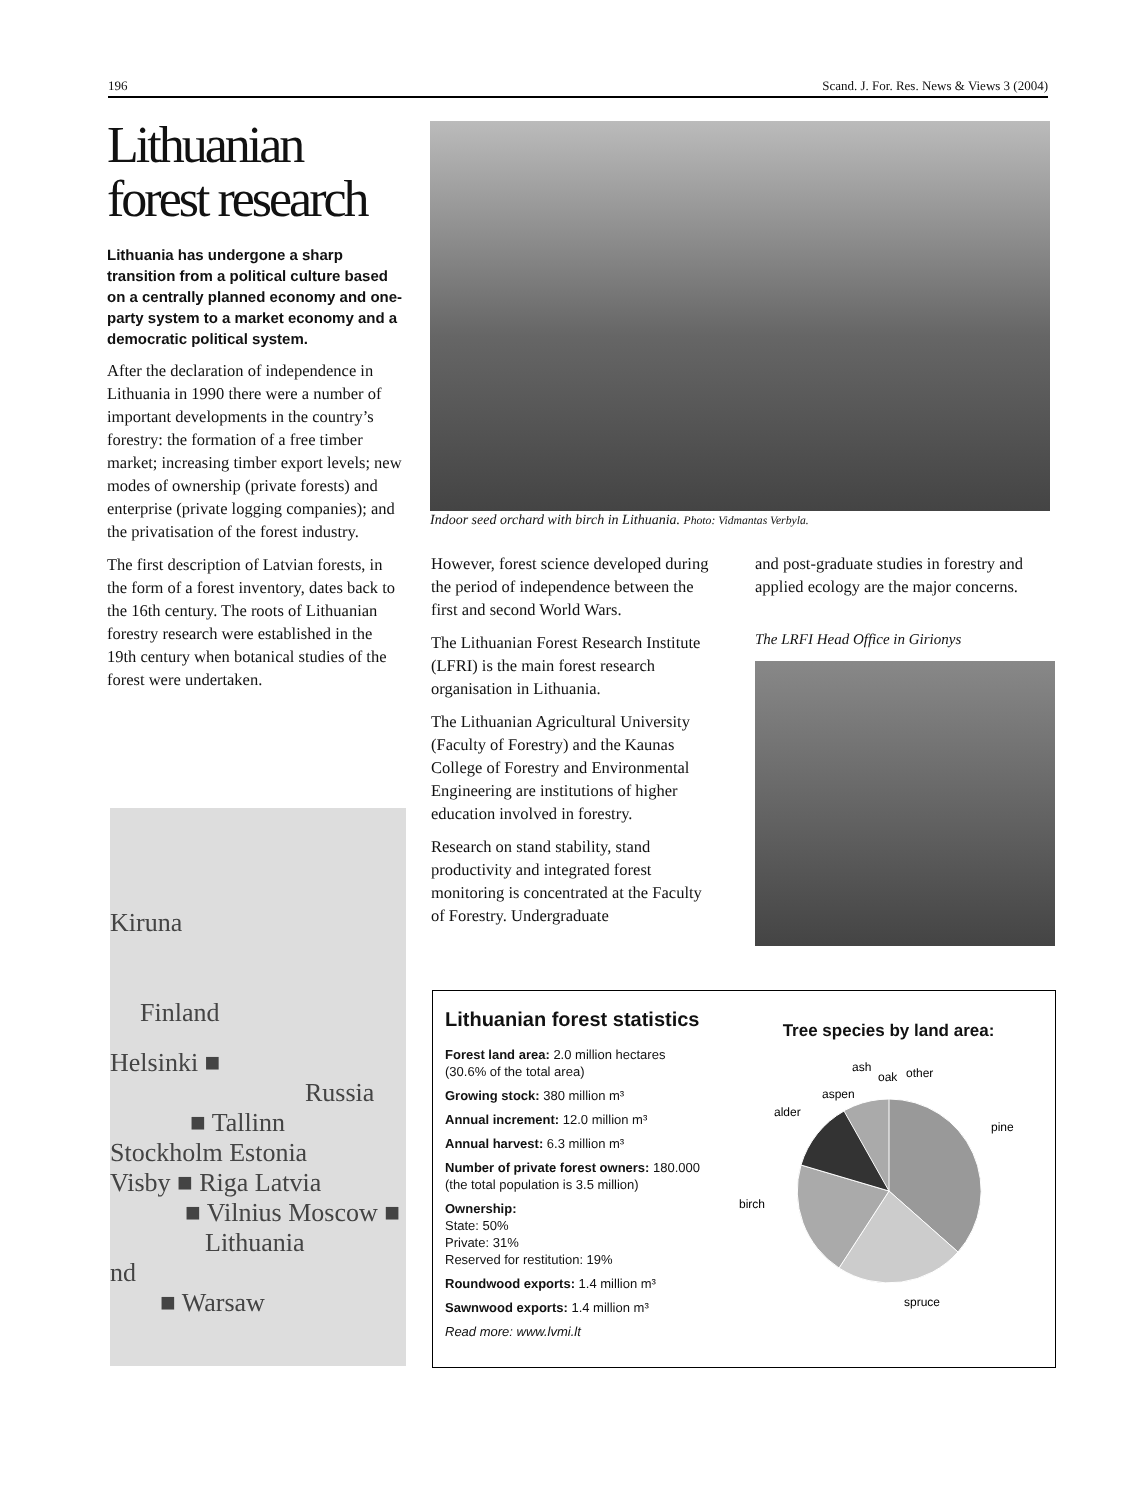196 Scand. J. For. Res. News & Views 3 (2004)
Lithuanian forest research
Lithuania has undergone a sharp transition from a political culture based on a centrally planned economy and one-party system to a market economy and a democratic political system.
After the declaration of independence in Lithuania in 1990 there were a number of important developments in the country’s forestry: the formation of a free timber market; increasing timber export levels; new modes of ownership (private forests) and enterprise (private logging companies); and the privatisation of the forest industry.
The first description of Latvian forests, in the form of a forest inventory, dates back to the 16th century. The roots of Lithuanian forestry research were established in the 19th century when botanical studies of the forest were undertaken.
Indoor seed orchard with birch in Lithuania. Photo: Vidmantas Verbyla.
However, forest science developed during the period of independence between the first and second World Wars.
The Lithuanian Forest Research Institute (LFRI) is the main forest research organisation in Lithuania.
The Lithuanian Agricultural University (Faculty of Forestry) and the Kaunas College of Forestry and Environmental Engineering are institutions of higher education involved in forestry.
Research on stand stability, stand productivity and integrated forest monitoring is concentrated at the Faculty of Forestry. Undergraduate
and post-graduate studies in forestry and applied ecology are the major concerns.
The LRFI Head Office in Girionys
Kiruna
Finland
Helsinki ■
Russia
■ Tallinn
Stockholm Estonia
Visby ■ Riga Latvia
■ Vilnius Moscow ■
Lithuania
nd
■ Warsaw
Lithuanian forest statistics
Forest land area: 2.0 million hectares (30.6% of the total area)
Growing stock: 380 million m³
Annual increment: 12.0 million m³
Annual harvest: 6.3 million m³
Number of private forest owners: 180.000 (the total population is 3.5 million)
Ownership:
State: 50%
Private: 31%
Reserved for restitution: 19%
Roundwood exports: 1.4 million m³
Sawnwood exports: 1.4 million m³
Read more: www.lvmi.lt
Tree species by land area:
pine
spruce
birch
alder
aspen
ash
oak
other